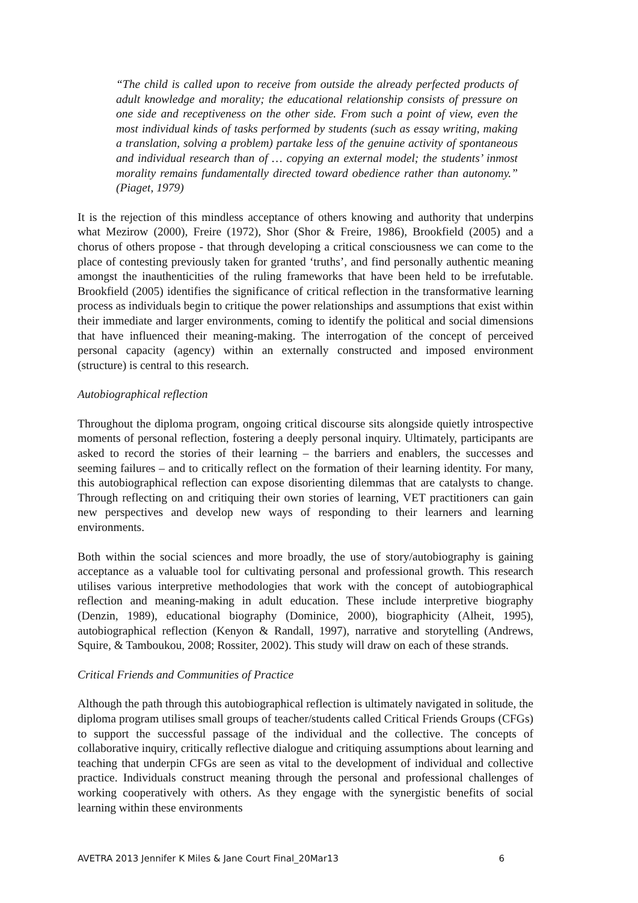“The child is called upon to receive from outside the already perfected products of adult knowledge and morality; the educational relationship consists of pressure on one side and receptiveness on the other side. From such a point of view, even the most individual kinds of tasks performed by students (such as essay writing, making a translation, solving a problem) partake less of the genuine activity of spontaneous and individual research than of … copying an external model; the students’ inmost morality remains fundamentally directed toward obedience rather than autonomy.” (Piaget, 1979)
It is the rejection of this mindless acceptance of others knowing and authority that underpins what Mezirow (2000), Freire (1972), Shor (Shor & Freire, 1986), Brookfield (2005) and a chorus of others propose - that through developing a critical consciousness we can come to the place of contesting previously taken for granted ‘truths’, and find personally authentic meaning amongst the inauthenticities of the ruling frameworks that have been held to be irrefutable. Brookfield (2005) identifies the significance of critical reflection in the transformative learning process as individuals begin to critique the power relationships and assumptions that exist within their immediate and larger environments, coming to identify the political and social dimensions that have influenced their meaning-making. The interrogation of the concept of perceived personal capacity (agency) within an externally constructed and imposed environment (structure) is central to this research.
Autobiographical reflection
Throughout the diploma program, ongoing critical discourse sits alongside quietly introspective moments of personal reflection, fostering a deeply personal inquiry. Ultimately, participants are asked to record the stories of their learning – the barriers and enablers, the successes and seeming failures – and to critically reflect on the formation of their learning identity. For many, this autobiographical reflection can expose disorienting dilemmas that are catalysts to change. Through reflecting on and critiquing their own stories of learning, VET practitioners can gain new perspectives and develop new ways of responding to their learners and learning environments.
Both within the social sciences and more broadly, the use of story/autobiography is gaining acceptance as a valuable tool for cultivating personal and professional growth. This research utilises various interpretive methodologies that work with the concept of autobiographical reflection and meaning-making in adult education. These include interpretive biography (Denzin, 1989), educational biography (Dominice, 2000), biographicity (Alheit, 1995), autobiographical reflection (Kenyon & Randall, 1997), narrative and storytelling (Andrews, Squire, & Tamboukou, 2008; Rossiter, 2002). This study will draw on each of these strands.
Critical Friends and Communities of Practice
Although the path through this autobiographical reflection is ultimately navigated in solitude, the diploma program utilises small groups of teacher/students called Critical Friends Groups (CFGs) to support the successful passage of the individual and the collective. The concepts of collaborative inquiry, critically reflective dialogue and critiquing assumptions about learning and teaching that underpin CFGs are seen as vital to the development of individual and collective practice. Individuals construct meaning through the personal and professional challenges of working cooperatively with others. As they engage with the synergistic benefits of social learning within these environments
AVETRA 2013 Jennifer K Miles & Jane Court Final_20Mar13 6